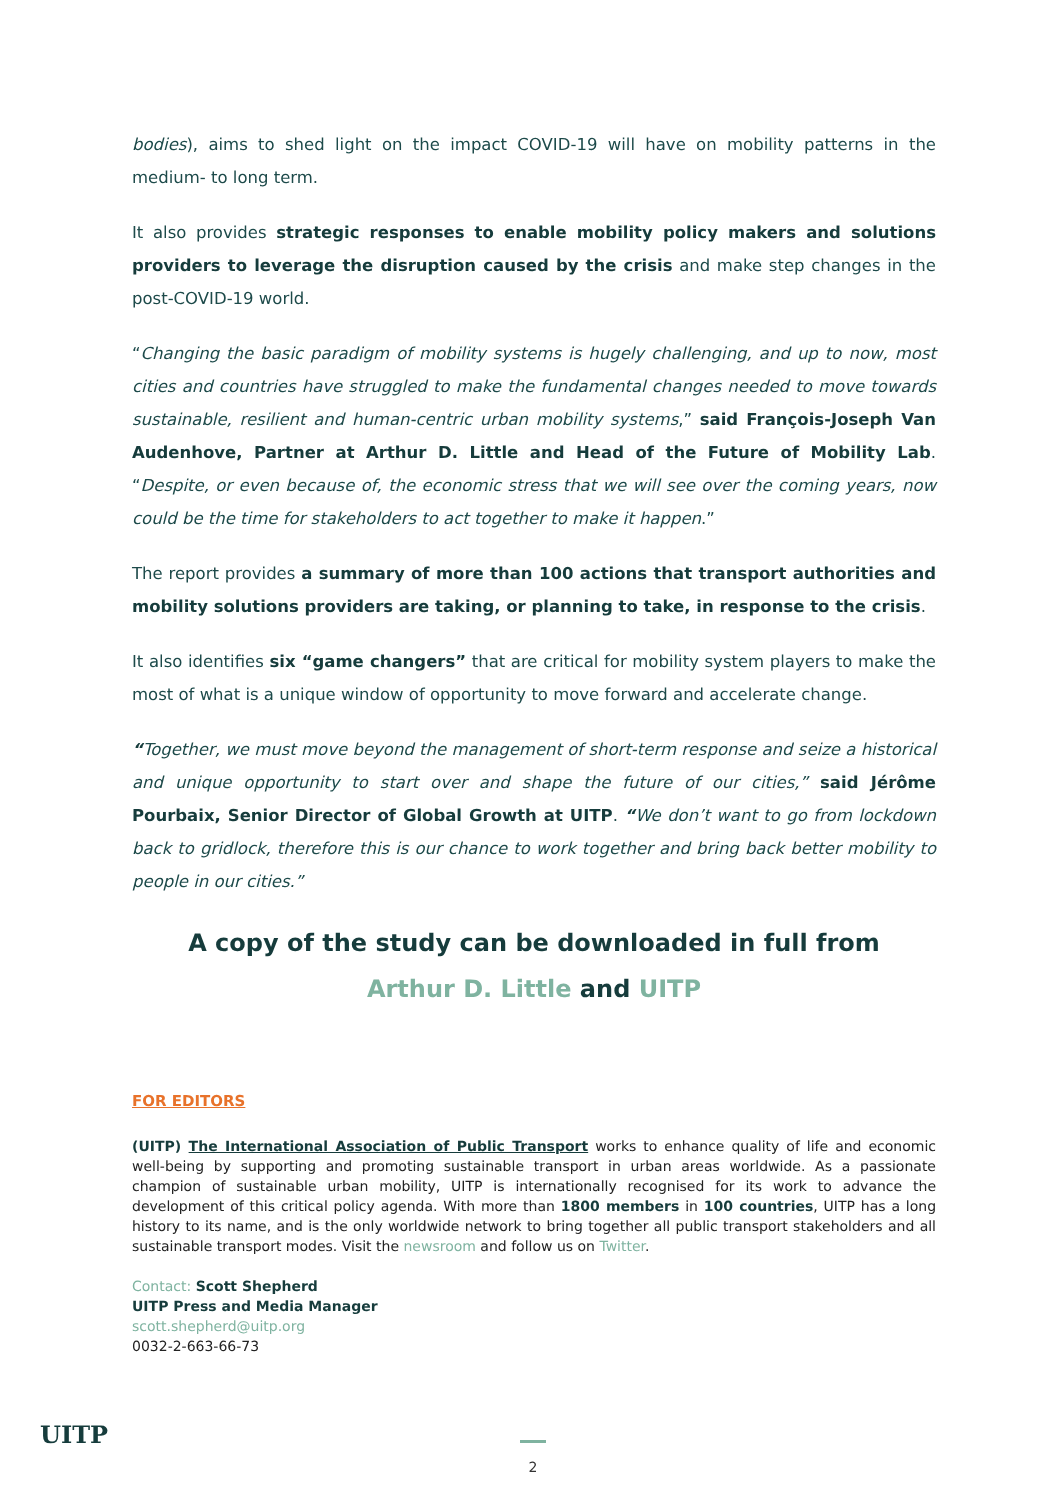bodies), aims to shed light on the impact COVID-19 will have on mobility patterns in the medium- to long term.
It also provides strategic responses to enable mobility policy makers and solutions providers to leverage the disruption caused by the crisis and make step changes in the post-COVID-19 world.
“Changing the basic paradigm of mobility systems is hugely challenging, and up to now, most cities and countries have struggled to make the fundamental changes needed to move towards sustainable, resilient and human-centric urban mobility systems,” said François-Joseph Van Audenhove, Partner at Arthur D. Little and Head of the Future of Mobility Lab. “Despite, or even because of, the economic stress that we will see over the coming years, now could be the time for stakeholders to act together to make it happen.”
The report provides a summary of more than 100 actions that transport authorities and mobility solutions providers are taking, or planning to take, in response to the crisis.
It also identifies six “game changers” that are critical for mobility system players to make the most of what is a unique window of opportunity to move forward and accelerate change.
“Together, we must move beyond the management of short-term response and seize a historical and unique opportunity to start over and shape the future of our cities,” said Jérôme Pourbaix, Senior Director of Global Growth at UITP. “We don’t want to go from lockdown back to gridlock, therefore this is our chance to work together and bring back better mobility to people in our cities.”
A copy of the study can be downloaded in full from
Arthur D. Little and UITP
FOR EDITORS
(UITP) The International Association of Public Transport works to enhance quality of life and economic well-being by supporting and promoting sustainable transport in urban areas worldwide. As a passionate champion of sustainable urban mobility, UITP is internationally recognised for its work to advance the development of this critical policy agenda. With more than 1800 members in 100 countries, UITP has a long history to its name, and is the only worldwide network to bring together all public transport stakeholders and all sustainable transport modes. Visit the newsroom and follow us on Twitter.
Contact: Scott Shepherd
UITP Press and Media Manager
scott.shepherd@uitp.org
0032-2-663-66-73
UITP 2